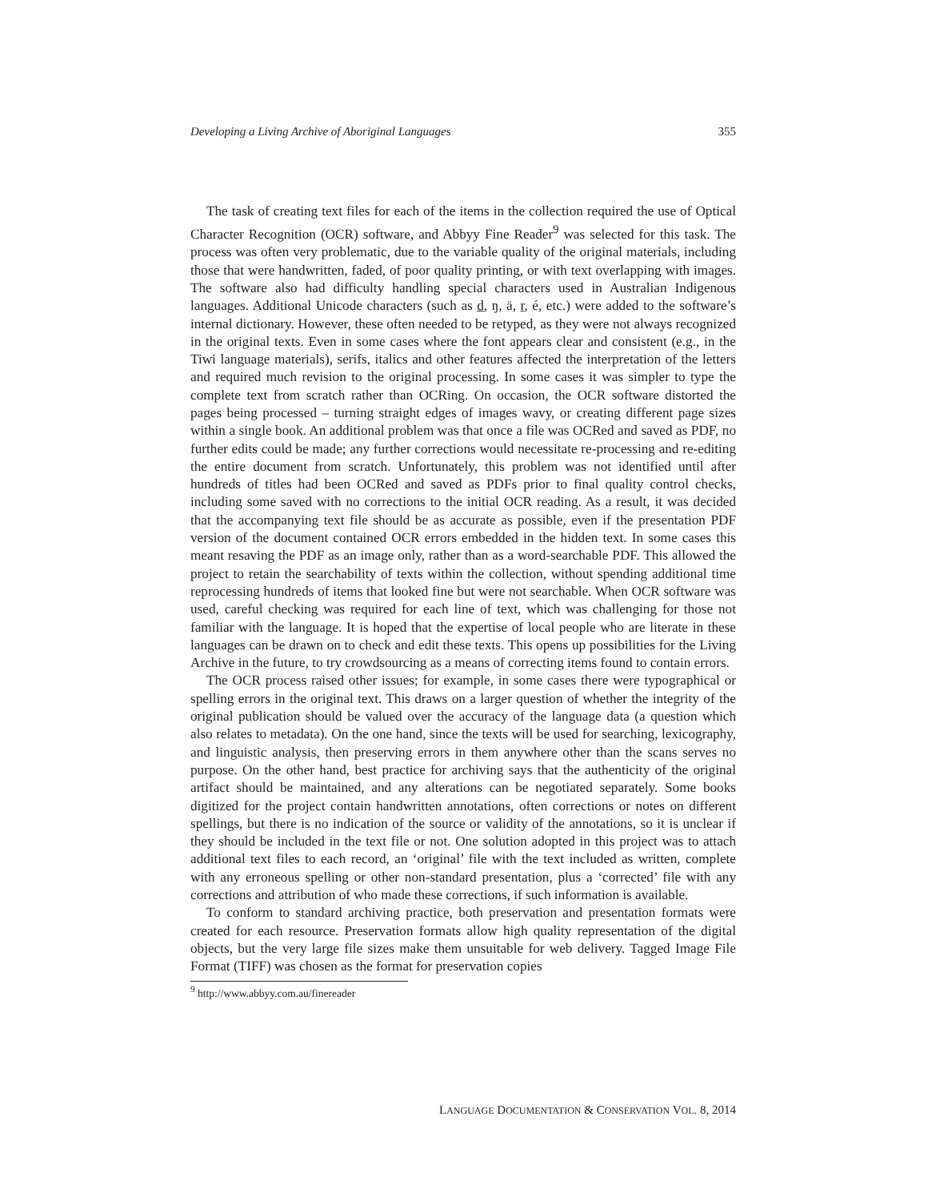Developing a Living Archive of Aboriginal Languages 355
The task of creating text files for each of the items in the collection required the use of Optical Character Recognition (OCR) software, and Abbyy Fine Reader<sup>9</sup> was selected for this task. The process was often very problematic, due to the variable quality of the original materials, including those that were handwritten, faded, of poor quality printing, or with text overlapping with images. The software also had difficulty handling special characters used in Australian Indigenous languages. Additional Unicode characters (such as d, ŋ, ä, r, é, etc.) were added to the software’s internal dictionary. However, these often needed to be retyped, as they were not always recognized in the original texts. Even in some cases where the font appears clear and consistent (e.g., in the Tiwi language materials), serifs, italics and other features affected the interpretation of the letters and required much revision to the original processing. In some cases it was simpler to type the complete text from scratch rather than OCRing. On occasion, the OCR software distorted the pages being processed – turning straight edges of images wavy, or creating different page sizes within a single book. An additional problem was that once a file was OCRed and saved as PDF, no further edits could be made; any further corrections would necessitate re-processing and re-editing the entire document from scratch. Unfortunately, this problem was not identified until after hundreds of titles had been OCRed and saved as PDFs prior to final quality control checks, including some saved with no corrections to the initial OCR reading. As a result, it was decided that the accompanying text file should be as accurate as possible, even if the presentation PDF version of the document contained OCR errors embedded in the hidden text. In some cases this meant resaving the PDF as an image only, rather than as a word-searchable PDF. This allowed the project to retain the searchability of texts within the collection, without spending additional time reprocessing hundreds of items that looked fine but were not searchable. When OCR software was used, careful checking was required for each line of text, which was challenging for those not familiar with the language. It is hoped that the expertise of local people who are literate in these languages can be drawn on to check and edit these texts. This opens up possibilities for the Living Archive in the future, to try crowdsourcing as a means of correcting items found to contain errors.
The OCR process raised other issues; for example, in some cases there were typographical or spelling errors in the original text. This draws on a larger question of whether the integrity of the original publication should be valued over the accuracy of the language data (a question which also relates to metadata). On the one hand, since the texts will be used for searching, lexicography, and linguistic analysis, then preserving errors in them anywhere other than the scans serves no purpose. On the other hand, best practice for archiving says that the authenticity of the original artifact should be maintained, and any alterations can be negotiated separately. Some books digitized for the project contain handwritten annotations, often corrections or notes on different spellings, but there is no indication of the source or validity of the annotations, so it is unclear if they should be included in the text file or not. One solution adopted in this project was to attach additional text files to each record, an ‘original’ file with the text included as written, complete with any erroneous spelling or other non-standard presentation, plus a ‘corrected’ file with any corrections and attribution of who made these corrections, if such information is available.
To conform to standard archiving practice, both preservation and presentation formats were created for each resource. Preservation formats allow high quality representation of the digital objects, but the very large file sizes make them unsuitable for web delivery. Tagged Image File Format (TIFF) was chosen as the format for preservation copies
<sup>9</sup> http://www.abbyy.com.au/finereader
LANGUAGE DOCUMENTATION & CONSERVATION VOL. 8, 2014